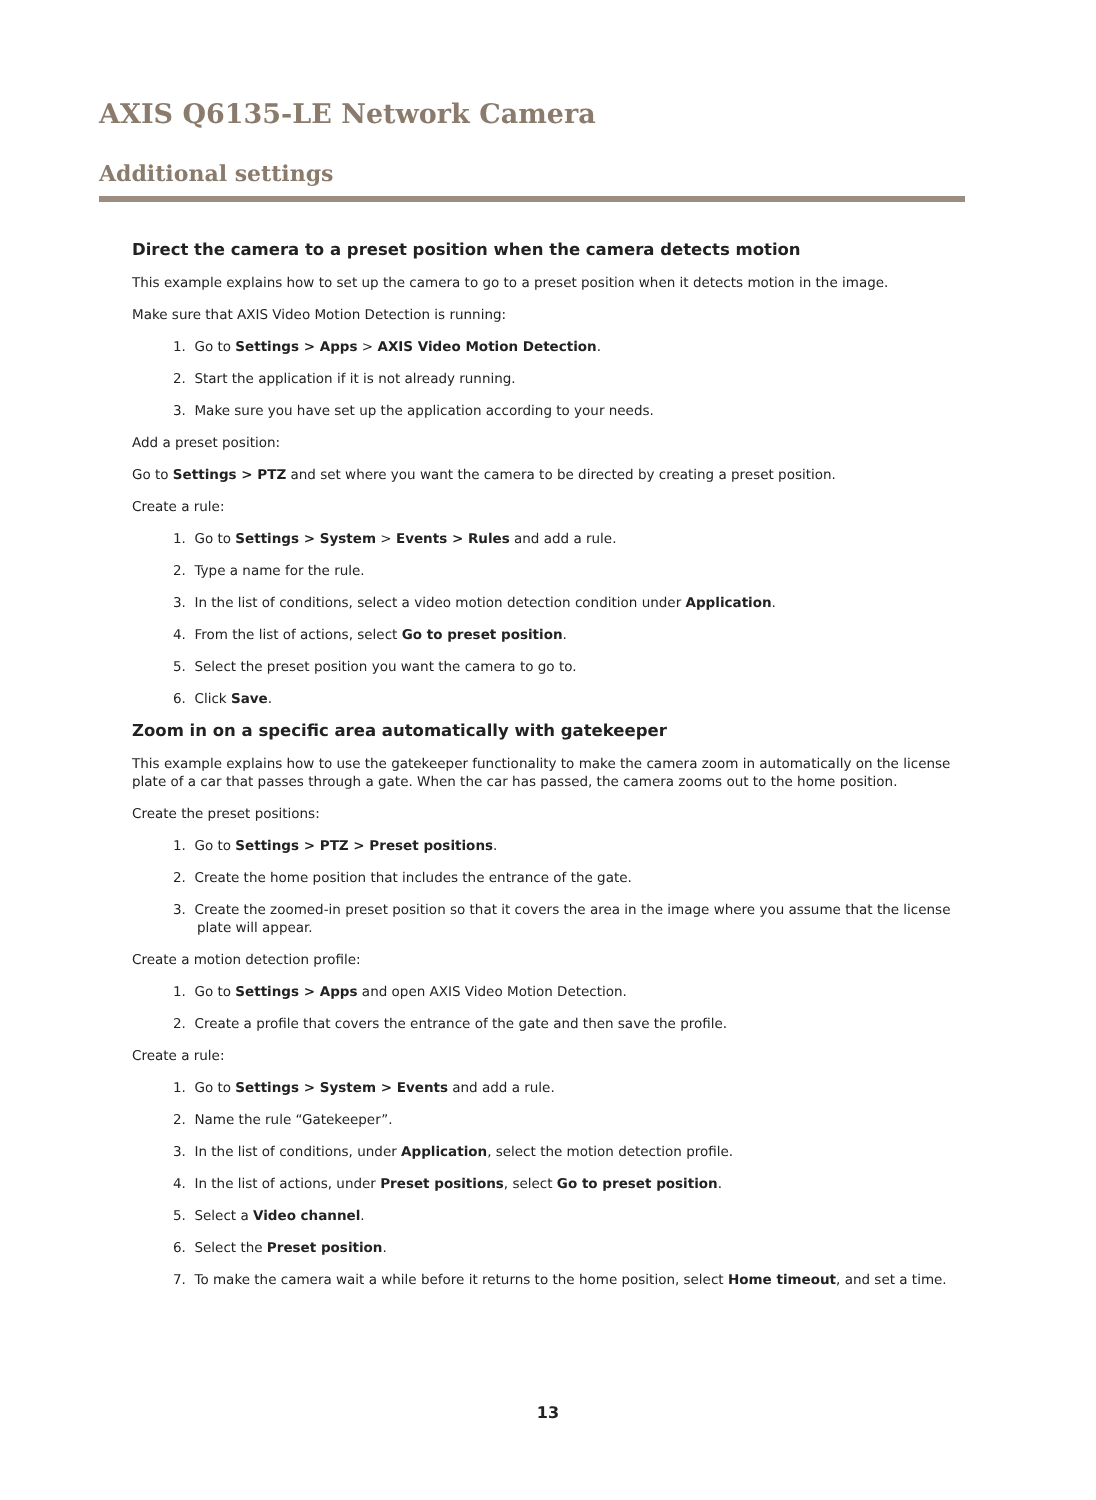AXIS Q6135-LE Network Camera
Additional settings
Direct the camera to a preset position when the camera detects motion
This example explains how to set up the camera to go to a preset position when it detects motion in the image.
Make sure that AXIS Video Motion Detection is running:
1. Go to Settings > Apps > AXIS Video Motion Detection.
2. Start the application if it is not already running.
3. Make sure you have set up the application according to your needs.
Add a preset position:
Go to Settings > PTZ and set where you want the camera to be directed by creating a preset position.
Create a rule:
1. Go to Settings > System > Events > Rules and add a rule.
2. Type a name for the rule.
3. In the list of conditions, select a video motion detection condition under Application.
4. From the list of actions, select Go to preset position.
5. Select the preset position you want the camera to go to.
6. Click Save.
Zoom in on a specific area automatically with gatekeeper
This example explains how to use the gatekeeper functionality to make the camera zoom in automatically on the license plate of a car that passes through a gate. When the car has passed, the camera zooms out to the home position.
Create the preset positions:
1. Go to Settings > PTZ > Preset positions.
2. Create the home position that includes the entrance of the gate.
3. Create the zoomed-in preset position so that it covers the area in the image where you assume that the license plate will appear.
Create a motion detection profile:
1. Go to Settings > Apps and open AXIS Video Motion Detection.
2. Create a profile that covers the entrance of the gate and then save the profile.
Create a rule:
1. Go to Settings > System > Events and add a rule.
2. Name the rule “Gatekeeper”.
3. In the list of conditions, under Application, select the motion detection profile.
4. In the list of actions, under Preset positions, select Go to preset position.
5. Select a Video channel.
6. Select the Preset position.
7. To make the camera wait a while before it returns to the home position, select Home timeout, and set a time.
13